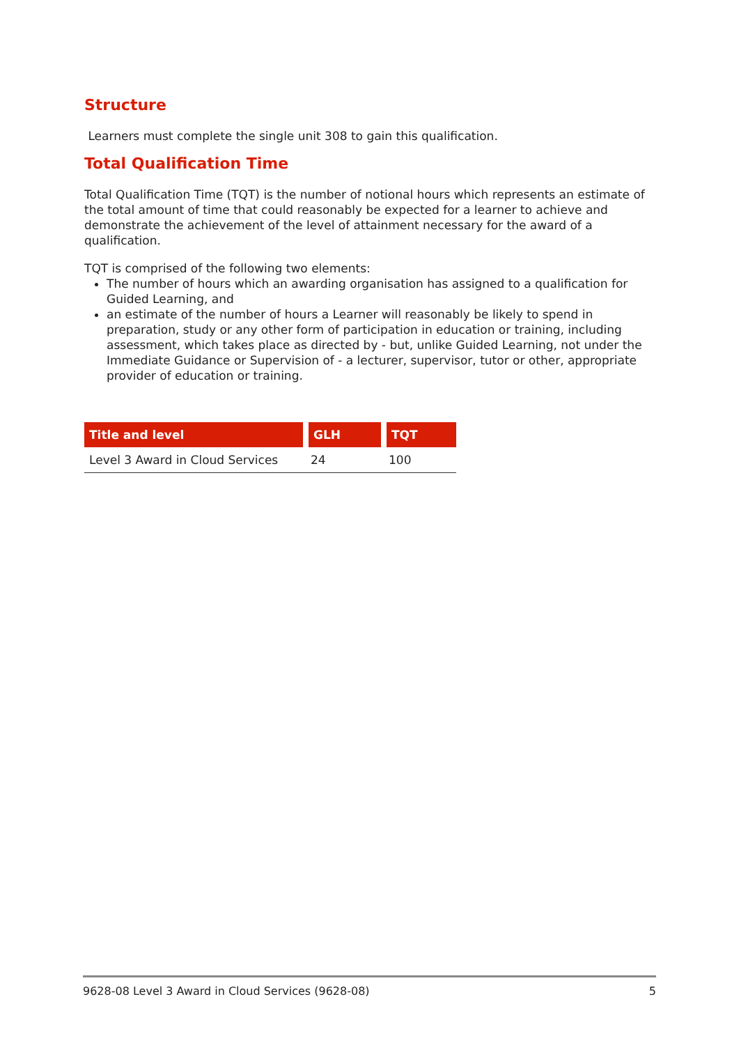Structure
Learners must complete the single unit 308 to gain this qualification.
Total Qualification Time
Total Qualification Time (TQT) is the number of notional hours which represents an estimate of the total amount of time that could reasonably be expected for a learner to achieve and demonstrate the achievement of the level of attainment necessary for the award of a qualification.
TQT is comprised of the following two elements:
The number of hours which an awarding organisation has assigned to a qualification for Guided Learning, and
an estimate of the number of hours a Learner will reasonably be likely to spend in preparation, study or any other form of participation in education or training, including assessment, which takes place as directed by - but, unlike Guided Learning, not under the Immediate Guidance or Supervision of - a lecturer, supervisor, tutor or other, appropriate provider of education or training.
| Title and level | GLH | TQT |
| --- | --- | --- |
| Level 3 Award in Cloud Services | 24 | 100 |
9628-08 Level 3 Award in Cloud Services (9628-08) 5